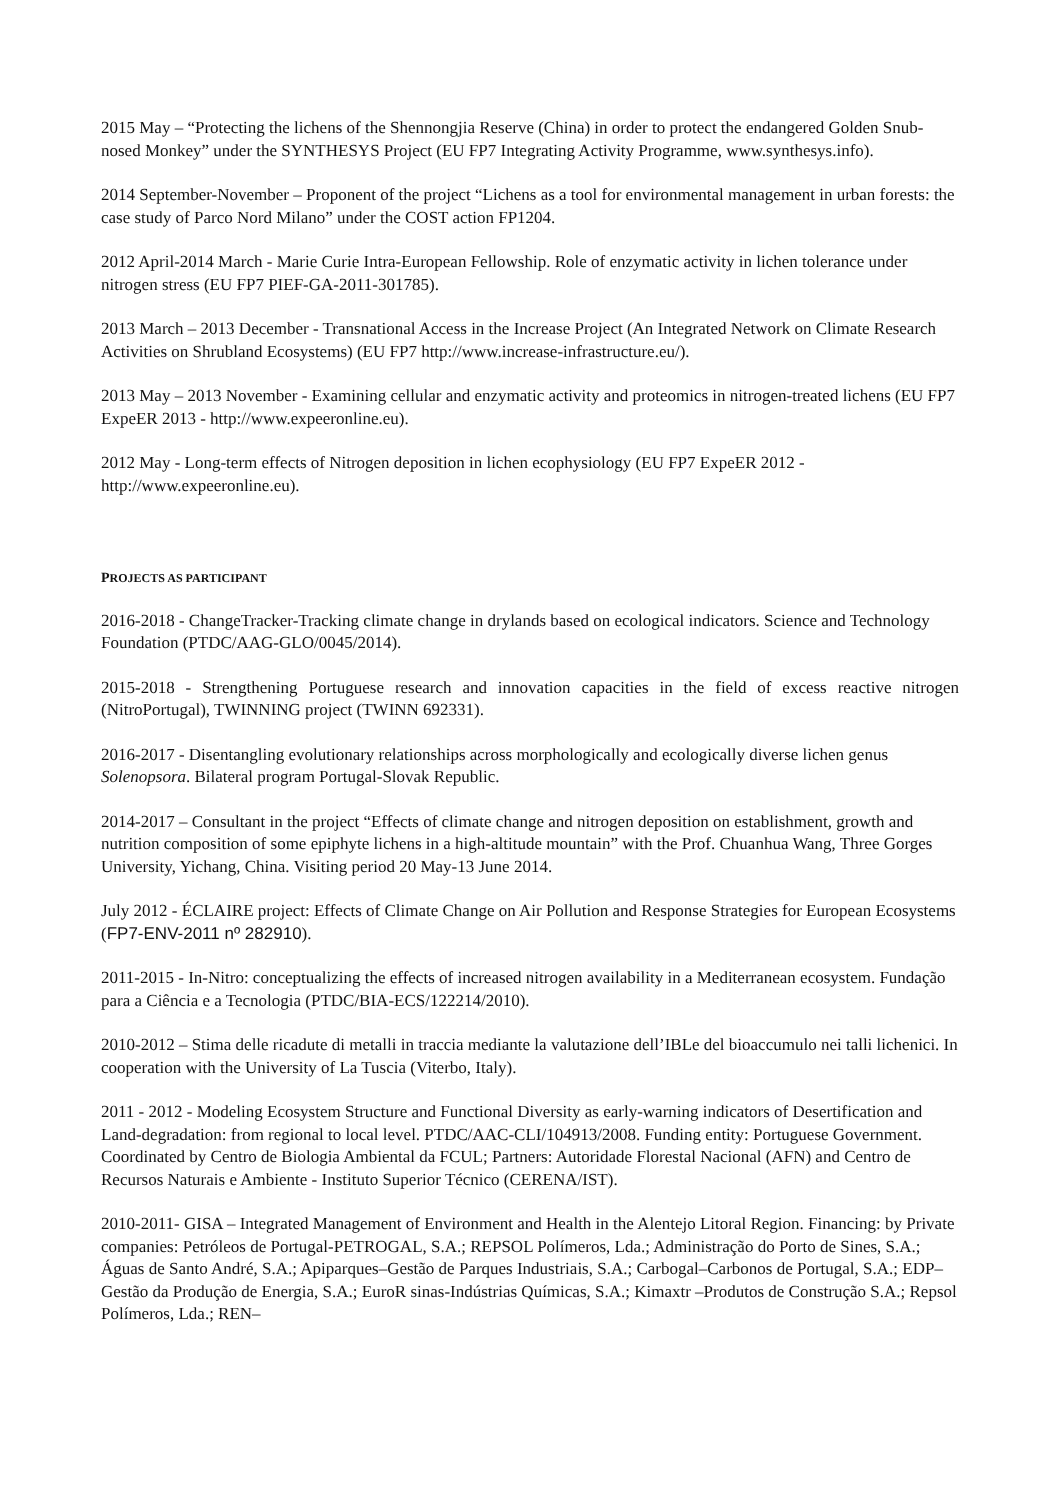2015 May – “Protecting the lichens of the Shennongjia Reserve (China) in order to protect the endangered Golden Snub-nosed Monkey” under the SYNTHESYS Project (EU FP7 Integrating Activity Programme, www.synthesys.info).
2014 September-November – Proponent of the project “Lichens as a tool for environmental management in urban forests: the case study of Parco Nord Milano” under the COST action FP1204.
2012 April-2014 March - Marie Curie Intra-European Fellowship. Role of enzymatic activity in lichen tolerance under nitrogen stress (EU FP7 PIEF-GA-2011-301785).
2013 March – 2013 December - Transnational Access in the Increase Project (An Integrated Network on Climate Research Activities on Shrubland Ecosystems) (EU FP7 http://www.increase-infrastructure.eu/).
2013 May – 2013 November - Examining cellular and enzymatic activity and proteomics in nitrogen-treated lichens (EU FP7 ExpeER 2013 - http://www.expeeronline.eu).
2012 May - Long-term effects of Nitrogen deposition in lichen ecophysiology (EU FP7 ExpeER 2012 - http://www.expeeronline.eu).
PROJECTS AS PARTICIPANT
2016-2018 - ChangeTracker-Tracking climate change in drylands based on ecological indicators. Science and Technology Foundation (PTDC/AAG-GLO/0045/2014).
2015-2018 - Strengthening Portuguese research and innovation capacities in the field of excess reactive nitrogen (NitroPortugal), TWINNING project (TWINN 692331).
2016-2017 - Disentangling evolutionary relationships across morphologically and ecologically diverse lichen genus Solenopsora. Bilateral program Portugal-Slovak Republic.
2014-2017 – Consultant in the project “Effects of climate change and nitrogen deposition on establishment, growth and nutrition composition of some epiphyte lichens in a high-altitude mountain” with the Prof. Chuanhua Wang, Three Gorges University, Yichang, China. Visiting period 20 May-13 June 2014.
July 2012 - ÉCLAIRE project: Effects of Climate Change on Air Pollution and Response Strategies for European Ecosystems (FP7-ENV-2011 nº 282910).
2011-2015 - In-Nitro: conceptualizing the effects of increased nitrogen availability in a Mediterranean ecosystem. Fundação para a Ciência e a Tecnologia (PTDC/BIA-ECS/122214/2010).
2010-2012 – Stima delle ricadute di metalli in traccia mediante la valutazione dell’IBLe del bioaccumulo nei talli lichenici. In cooperation with the University of La Tuscia (Viterbo, Italy).
2011 - 2012 - Modeling Ecosystem Structure and Functional Diversity as early-warning indicators of Desertification and Land-degradation: from regional to local level. PTDC/AAC-CLI/104913/2008. Funding entity: Portuguese Government. Coordinated by Centro de Biologia Ambiental da FCUL; Partners: Autoridade Florestal Nacional (AFN) and Centro de Recursos Naturais e Ambiente - Instituto Superior Técnico (CERENA/IST).
2010-2011- GISA – Integrated Management of Environment and Health in the Alentejo Litoral Region. Financing: by Private companies: Petróleos de Portugal-PETROGAL, S.A.; REPSOL Polímeros, Lda.; Administração do Porto de Sines, S.A.; Águas de Santo André, S.A.; Apiparques–Gestão de Parques Industriais, S.A.; Carbogal–Carbonos de Portugal, S.A.; EDP–Gestão da Produção de Energia, S.A.; EuroR sinas-Indústrias Químicas, S.A.; Kimaxtr –Produtos de Construção S.A.; Repsol Polímeros, Lda.; REN–